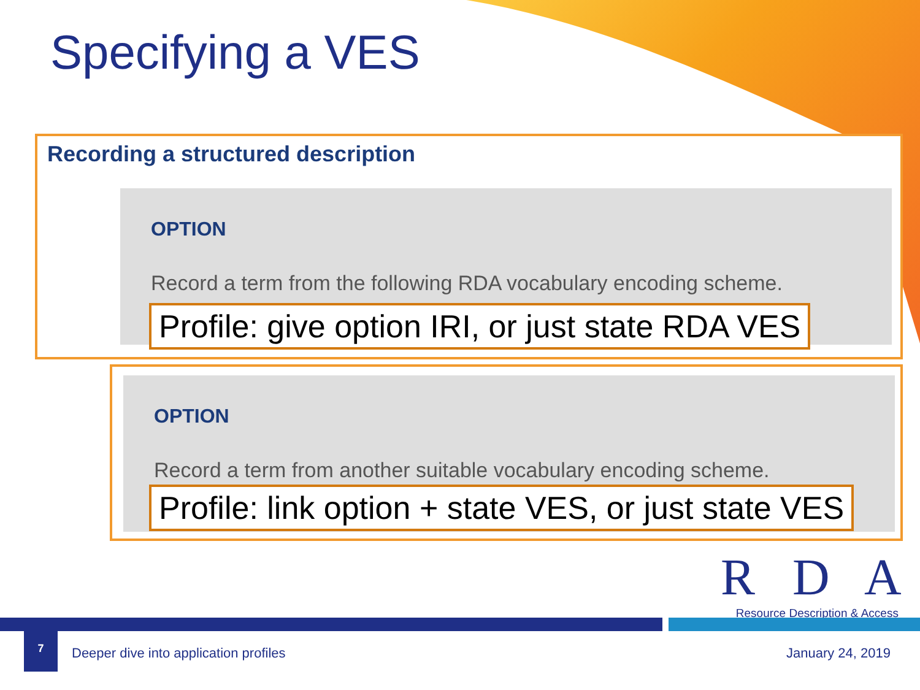Specifying a VES
Recording a structured description
OPTION
Record a term from the following RDA vocabulary encoding scheme.
Profile: give option IRI, or just state RDA VES
OPTION
Record a term from another suitable vocabulary encoding scheme.
Profile: link option + state VES, or just state VES
R D A
Resource Description & Access
7
Deeper dive into application profiles
January 24, 2019